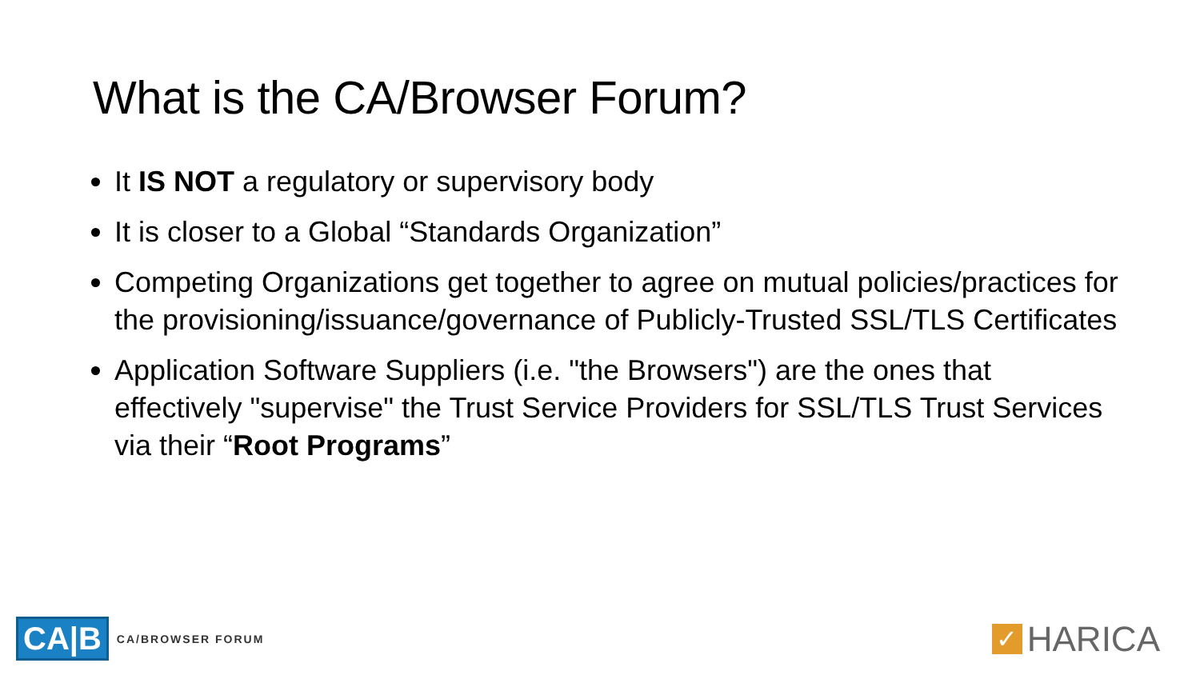What is the CA/Browser Forum?
It IS NOT a regulatory or supervisory body
It is closer to a Global “Standards Organization”
Competing Organizations get together to agree on mutual policies/practices for the provisioning/issuance/governance of Publicly-Trusted SSL/TLS Certificates
Application Software Suppliers (i.e. "the Browsers") are the ones that effectively "supervise" the Trust Service Providers for SSL/TLS Trust Services via their “Root Programs”
CA|B CA/BROWSER FORUM
✓ HARICA